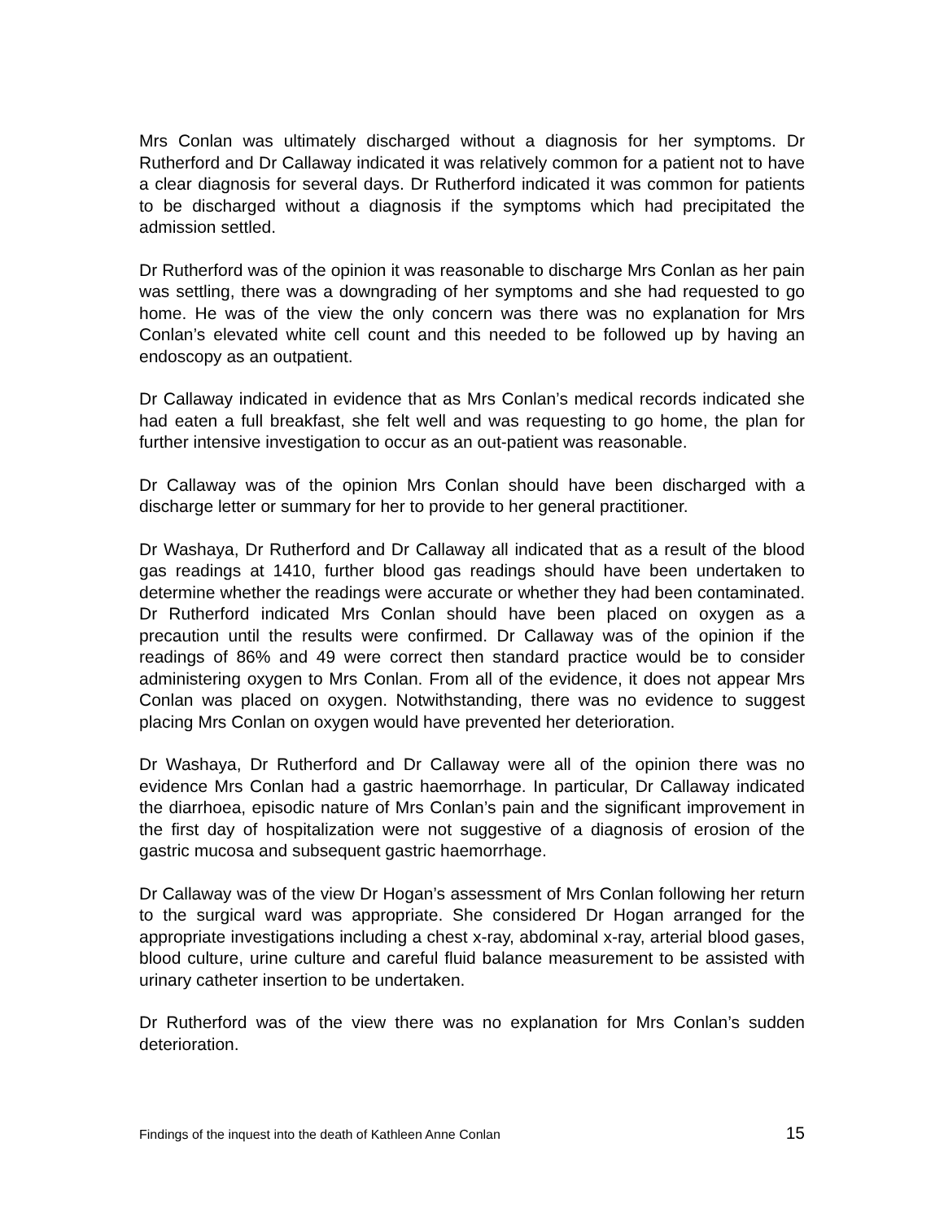Mrs Conlan was ultimately discharged without a diagnosis for her symptoms. Dr Rutherford and Dr Callaway indicated it was relatively common for a patient not to have a clear diagnosis for several days. Dr Rutherford indicated it was common for patients to be discharged without a diagnosis if the symptoms which had precipitated the admission settled.
Dr Rutherford was of the opinion it was reasonable to discharge Mrs Conlan as her pain was settling, there was a downgrading of her symptoms and she had requested to go home. He was of the view the only concern was there was no explanation for Mrs Conlan’s elevated white cell count and this needed to be followed up by having an endoscopy as an outpatient.
Dr Callaway indicated in evidence that as Mrs Conlan’s medical records indicated she had eaten a full breakfast, she felt well and was requesting to go home, the plan for further intensive investigation to occur as an out-patient was reasonable.
Dr Callaway was of the opinion Mrs Conlan should have been discharged with a discharge letter or summary for her to provide to her general practitioner.
Dr Washaya, Dr Rutherford and Dr Callaway all indicated that as a result of the blood gas readings at 1410, further blood gas readings should have been undertaken to determine whether the readings were accurate or whether they had been contaminated. Dr Rutherford indicated Mrs Conlan should have been placed on oxygen as a precaution until the results were confirmed. Dr Callaway was of the opinion if the readings of 86% and 49 were correct then standard practice would be to consider administering oxygen to Mrs Conlan. From all of the evidence, it does not appear Mrs Conlan was placed on oxygen. Notwithstanding, there was no evidence to suggest placing Mrs Conlan on oxygen would have prevented her deterioration.
Dr Washaya, Dr Rutherford and Dr Callaway were all of the opinion there was no evidence Mrs Conlan had a gastric haemorrhage. In particular, Dr Callaway indicated the diarrhoea, episodic nature of Mrs Conlan’s pain and the significant improvement in the first day of hospitalization were not suggestive of a diagnosis of erosion of the gastric mucosa and subsequent gastric haemorrhage.
Dr Callaway was of the view Dr Hogan’s assessment of Mrs Conlan following her return to the surgical ward was appropriate. She considered Dr Hogan arranged for the appropriate investigations including a chest x-ray, abdominal x-ray, arterial blood gases, blood culture, urine culture and careful fluid balance measurement to be assisted with urinary catheter insertion to be undertaken.
Dr Rutherford was of the view there was no explanation for Mrs Conlan’s sudden deterioration.
Findings of the inquest into the death of Kathleen Anne Conlan 15